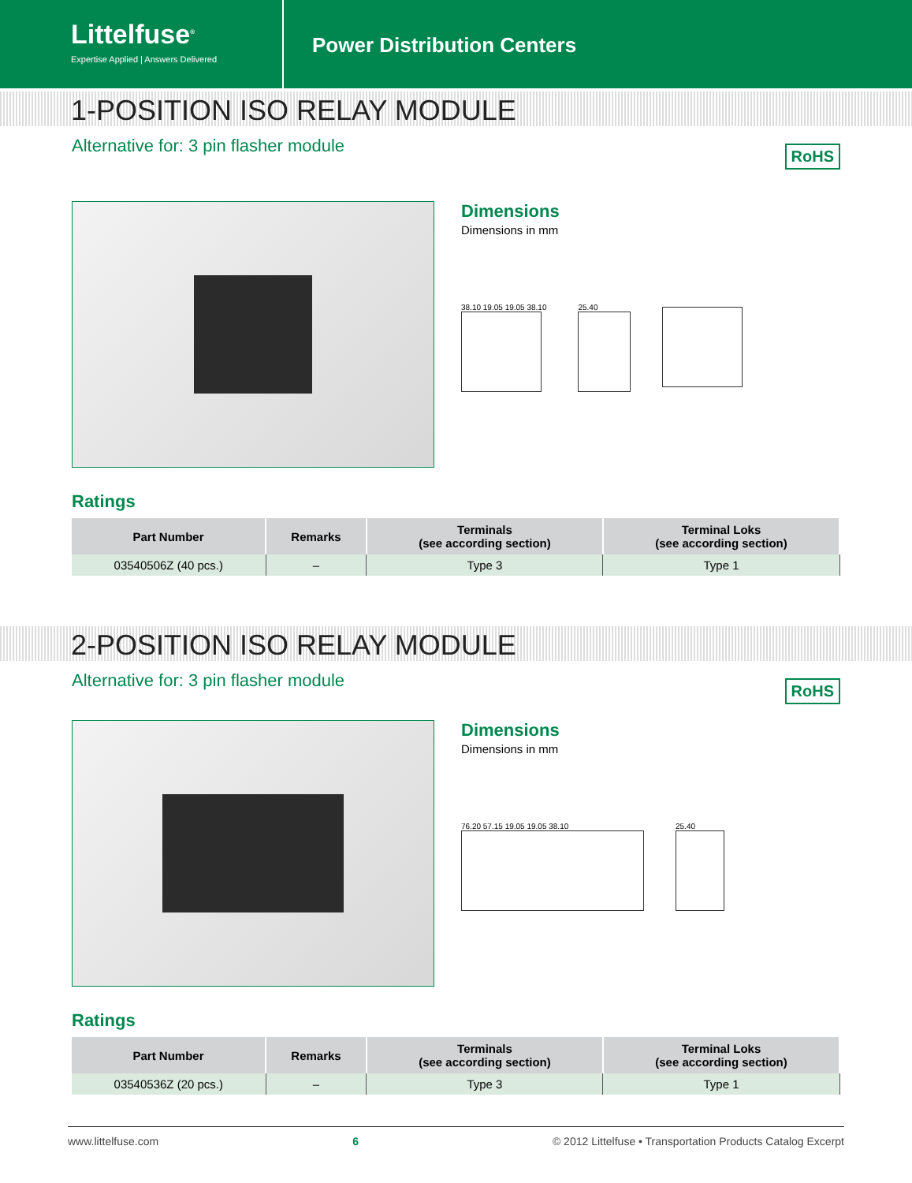Littelfuse<sup>®</sup>
Expertise Applied | Answers Delivered
Power Distribution Centers
1-POSITION ISO RELAY MODULE
Alternative for: 3 pin flasher module RoHS
Dimensions
Dimensions in mm
38.10 19.05 19.05 38.10 25.40
Ratings
| Part Number | Remarks | Terminals (see according section) | Terminal Loks (see according section) |
| --- | --- | --- | --- |
| 03540506Z (40 pcs.) | – | Type 3 | Type 1 |
2-POSITION ISO RELAY MODULE
Alternative for: 3 pin flasher module RoHS
Dimensions
Dimensions in mm
76.20 57.15 19.05 19.05 38.10 25.40
Ratings
| Part Number | Remarks | Terminals (see according section) | Terminal Loks (see according section) |
| --- | --- | --- | --- |
| 03540536Z (20 pcs.) | – | Type 3 | Type 1 |
www.littelfuse.com 6 © 2012 Littelfuse • Transportation Products Catalog Excerpt